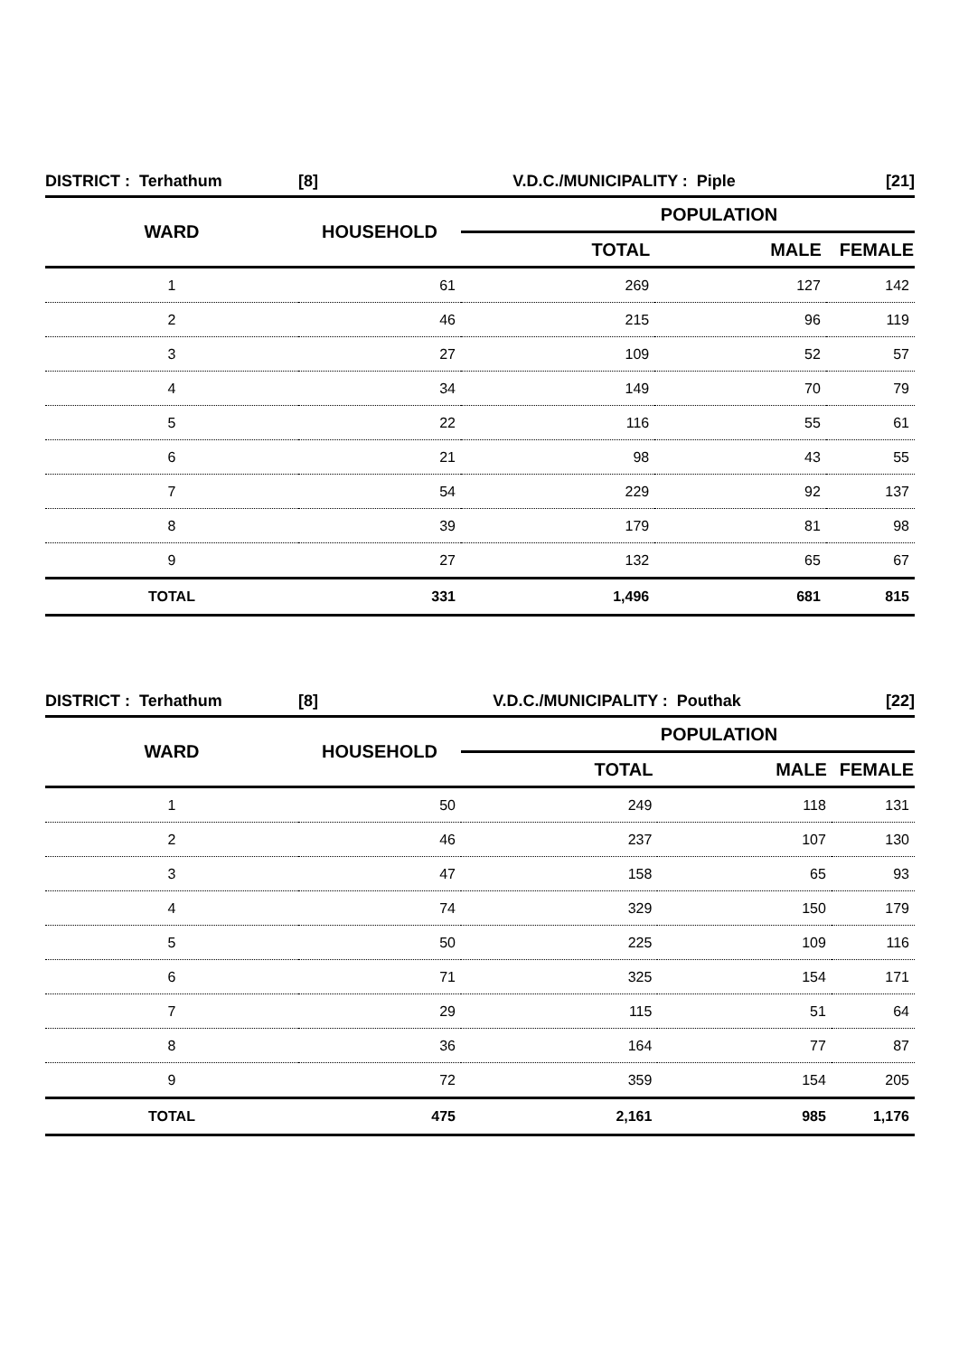| DISTRICT : Terhathum | [8] | V.D.C./MUNICIPALITY : Piple | | [21] |
| WARD | HOUSEHOLD | POPULATION | | |
| | | TOTAL | MALE | FEMALE |
| 1 | 61 | 269 | 127 | 142 |
| 2 | 46 | 215 | 96 | 119 |
| 3 | 27 | 109 | 52 | 57 |
| 4 | 34 | 149 | 70 | 79 |
| 5 | 22 | 116 | 55 | 61 |
| 6 | 21 | 98 | 43 | 55 |
| 7 | 54 | 229 | 92 | 137 |
| 8 | 39 | 179 | 81 | 98 |
| 9 | 27 | 132 | 65 | 67 |
| TOTAL | 331 | 1,496 | 681 | 815 |
| DISTRICT : Terhathum | [8] | V.D.C./MUNICIPALITY : Pouthak | | [22] |
| WARD | HOUSEHOLD | POPULATION | | |
| | | TOTAL | MALE | FEMALE |
| 1 | 50 | 249 | 118 | 131 |
| 2 | 46 | 237 | 107 | 130 |
| 3 | 47 | 158 | 65 | 93 |
| 4 | 74 | 329 | 150 | 179 |
| 5 | 50 | 225 | 109 | 116 |
| 6 | 71 | 325 | 154 | 171 |
| 7 | 29 | 115 | 51 | 64 |
| 8 | 36 | 164 | 77 | 87 |
| 9 | 72 | 359 | 154 | 205 |
| TOTAL | 475 | 2,161 | 985 | 1,176 |